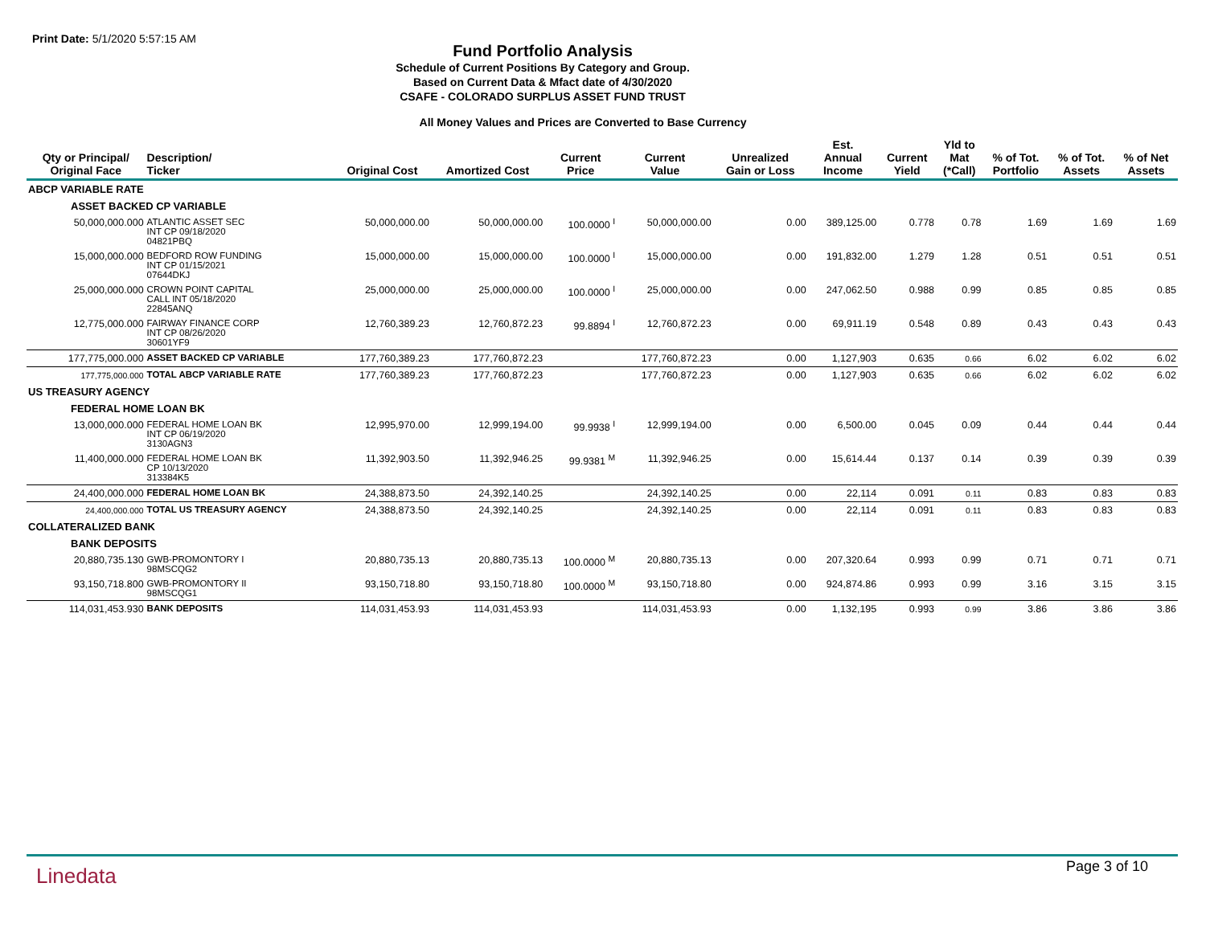Print Date: 5/1/2020 5:57:15 AM
Fund Portfolio Analysis
Schedule of Current Positions By Category and Group.
Based on Current Data & Mfact date of 4/30/2020
CSAFE - COLORADO SURPLUS ASSET FUND TRUST
All Money Values and Prices are Converted to Base Currency
| Qty or Principal/ Original Face | Description/ Ticker | Original Cost | Amortized Cost | Current Price | Current Value | Unrealized Gain or Loss | Est. Annual Income | Current Yield | Yld to Mat (*Call) | % of Tot. Portfolio | % of Tot. Assets | % of Net Assets |
| --- | --- | --- | --- | --- | --- | --- | --- | --- | --- | --- | --- | --- |
| ABCP VARIABLE RATE | | | | | | | | | | | | |
| ASSET BACKED CP VARIABLE | | | | | | | | | | | | |
| 50,000,000.000 | ATLANTIC ASSET SEC INT CP 09/18/2020 04821PBQ | 50,000,000.00 | 50,000,000.00 | 100.0000 <sup>I</sup> | 50,000,000.00 | 0.00 | 389,125.00 | 0.778 | 0.78 | 1.69 | 1.69 | 1.69 |
| 15,000,000.000 | BEDFORD ROW FUNDING INT CP 01/15/2021 07644DKJ | 15,000,000.00 | 15,000,000.00 | 100.0000 <sup>I</sup> | 15,000,000.00 | 0.00 | 191,832.00 | 1.279 | 1.28 | 0.51 | 0.51 | 0.51 |
| 25,000,000.000 | CROWN POINT CAPITAL CALL INT 05/18/2020 22845ANQ | 25,000,000.00 | 25,000,000.00 | 100.0000 <sup>I</sup> | 25,000,000.00 | 0.00 | 247,062.50 | 0.988 | 0.99 | 0.85 | 0.85 | 0.85 |
| 12,775,000.000 | FAIRWAY FINANCE CORP INT CP 08/26/2020 30601YF9 | 12,760,389.23 | 12,760,872.23 | 99.8894 <sup>I</sup> | 12,760,872.23 | 0.00 | 69,911.19 | 0.548 | 0.89 | 0.43 | 0.43 | 0.43 |
| 177,775,000.000 | ASSET BACKED CP VARIABLE | 177,760,389.23 | 177,760,872.23 | | 177,760,872.23 | 0.00 | 1,127,903 | 0.635 | 0.66 | 6.02 | 6.02 | 6.02 |
| 177,775,000.000 | TOTAL ABCP VARIABLE RATE | 177,760,389.23 | 177,760,872.23 | | 177,760,872.23 | 0.00 | 1,127,903 | 0.635 | 0.66 | 6.02 | 6.02 | 6.02 |
| US TREASURY AGENCY | | | | | | | | | | | | |
| FEDERAL HOME LOAN BK | | | | | | | | | | | | |
| 13,000,000.000 | FEDERAL HOME LOAN BK INT CP 06/19/2020 3130AGN3 | 12,995,970.00 | 12,999,194.00 | 99.9938 <sup>I</sup> | 12,999,194.00 | 0.00 | 6,500.00 | 0.045 | 0.09 | 0.44 | 0.44 | 0.44 |
| 11,400,000.000 | FEDERAL HOME LOAN BK CP 10/13/2020 313384K5 | 11,392,903.50 | 11,392,946.25 | 99.9381 <sup>M</sup> | 11,392,946.25 | 0.00 | 15,614.44 | 0.137 | 0.14 | 0.39 | 0.39 | 0.39 |
| 24,400,000.000 | FEDERAL HOME LOAN BK | 24,388,873.50 | 24,392,140.25 | | 24,392,140.25 | 0.00 | 22,114 | 0.091 | 0.11 | 0.83 | 0.83 | 0.83 |
| 24,400,000.000 | TOTAL US TREASURY AGENCY | 24,388,873.50 | 24,392,140.25 | | 24,392,140.25 | 0.00 | 22,114 | 0.091 | 0.11 | 0.83 | 0.83 | 0.83 |
| COLLATERALIZED BANK | | | | | | | | | | | | |
| BANK DEPOSITS | | | | | | | | | | | | |
| 20,880,735.130 | GWB-PROMONTORY I 98MSCQG2 | 20,880,735.13 | 20,880,735.13 | 100.0000 <sup>M</sup> | 20,880,735.13 | 0.00 | 207,320.64 | 0.993 | 0.99 | 0.71 | 0.71 | 0.71 |
| 93,150,718.800 | GWB-PROMONTORY II 98MSCQG1 | 93,150,718.80 | 93,150,718.80 | 100.0000 <sup>M</sup> | 93,150,718.80 | 0.00 | 924,874.86 | 0.993 | 0.99 | 3.16 | 3.15 | 3.15 |
| 114,031,453.930 | BANK DEPOSITS | 114,031,453.93 | 114,031,453.93 | | 114,031,453.93 | 0.00 | 1,132,195 | 0.993 | 0.99 | 3.86 | 3.86 | 3.86 |
Linedata Page 3 of 10